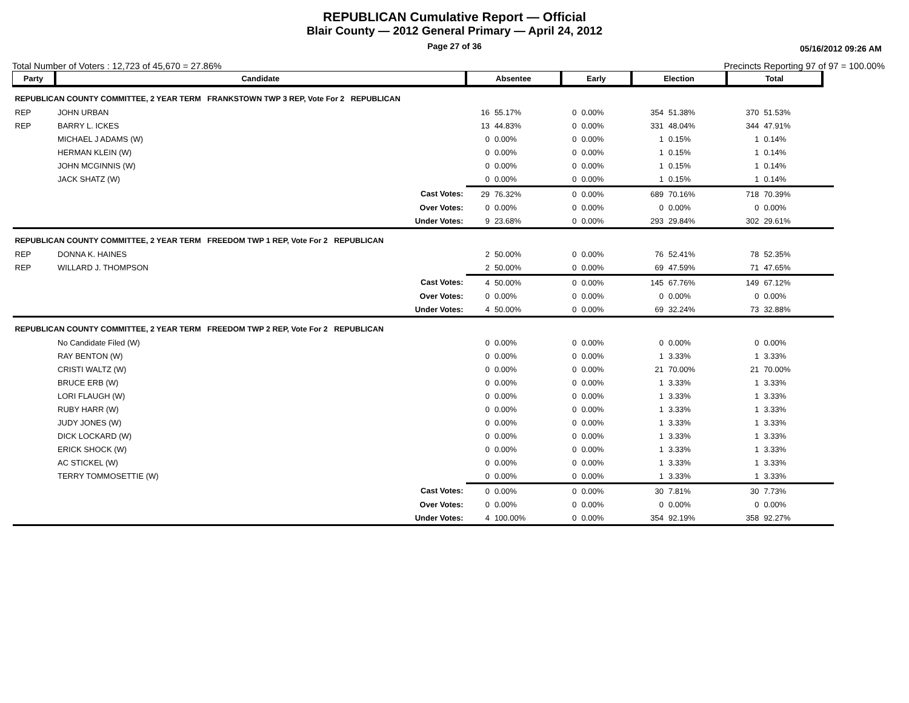REPUBLICAN Cumulative Report — Official
Blair County — 2012 General Primary — April 24, 2012
Page 27 of 36
05/16/2012 09:26 AM
Total Number of Voters : 12,723 of 45,670 = 27.86% Precincts Reporting 97 of 97 = 100.00%
| Party | Candidate | Absentee | | Early | | Election | | Total | | |
| --- | --- | --- | --- | --- | --- | --- | --- | --- | --- | --- |
| REPUBLICAN COUNTY COMMITTEE, 2 YEAR TERM FRANKSTOWN TWP 3 REP, Vote For 2 REPUBLICAN | | | | | | | | | | |
| REP | JOHN URBAN | 16 | 55.17% | 0 | 0.00% | 354 | 51.38% | 370 | 51.53% | |
| REP | BARRY L. ICKES | 13 | 44.83% | 0 | 0.00% | 331 | 48.04% | 344 | 47.91% | |
| | MICHAEL J ADAMS (W) | 0 | 0.00% | 0 | 0.00% | 1 | 0.15% | 1 | 0.14% | |
| | HERMAN KLEIN (W) | 0 | 0.00% | 0 | 0.00% | 1 | 0.15% | 1 | 0.14% | |
| | JOHN MCGINNIS (W) | 0 | 0.00% | 0 | 0.00% | 1 | 0.15% | 1 | 0.14% | |
| | JACK SHATZ (W) | 0 | 0.00% | 0 | 0.00% | 1 | 0.15% | 1 | 0.14% | |
| | Cast Votes: | 29 | 76.32% | 0 | 0.00% | 689 | 70.16% | 718 | 70.39% | |
| | Over Votes: | 0 | 0.00% | 0 | 0.00% | 0 | 0.00% | 0 | 0.00% | |
| | Under Votes: | 9 | 23.68% | 0 | 0.00% | 293 | 29.84% | 302 | 29.61% | |
| REPUBLICAN COUNTY COMMITTEE, 2 YEAR TERM FREEDOM TWP 1 REP, Vote For 2 REPUBLICAN | | | | | | | | | | |
| REP | DONNA K. HAINES | 2 | 50.00% | 0 | 0.00% | 76 | 52.41% | 78 | 52.35% | |
| REP | WILLARD J. THOMPSON | 2 | 50.00% | 0 | 0.00% | 69 | 47.59% | 71 | 47.65% | |
| | Cast Votes: | 4 | 50.00% | 0 | 0.00% | 145 | 67.76% | 149 | 67.12% | |
| | Over Votes: | 0 | 0.00% | 0 | 0.00% | 0 | 0.00% | 0 | 0.00% | |
| | Under Votes: | 4 | 50.00% | 0 | 0.00% | 69 | 32.24% | 73 | 32.88% | |
| REPUBLICAN COUNTY COMMITTEE, 2 YEAR TERM FREEDOM TWP 2 REP, Vote For 2 REPUBLICAN | | | | | | | | | | |
| | No Candidate Filed (W) | 0 | 0.00% | 0 | 0.00% | 0 | 0.00% | 0 | 0.00% | |
| | RAY BENTON (W) | 0 | 0.00% | 0 | 0.00% | 1 | 3.33% | 1 | 3.33% | |
| | CRISTI WALTZ (W) | 0 | 0.00% | 0 | 0.00% | 21 | 70.00% | 21 | 70.00% | |
| | BRUCE ERB (W) | 0 | 0.00% | 0 | 0.00% | 1 | 3.33% | 1 | 3.33% | |
| | LORI FLAUGH (W) | 0 | 0.00% | 0 | 0.00% | 1 | 3.33% | 1 | 3.33% | |
| | RUBY HARR (W) | 0 | 0.00% | 0 | 0.00% | 1 | 3.33% | 1 | 3.33% | |
| | JUDY JONES (W) | 0 | 0.00% | 0 | 0.00% | 1 | 3.33% | 1 | 3.33% | |
| | DICK LOCKARD (W) | 0 | 0.00% | 0 | 0.00% | 1 | 3.33% | 1 | 3.33% | |
| | ERICK SHOCK (W) | 0 | 0.00% | 0 | 0.00% | 1 | 3.33% | 1 | 3.33% | |
| | AC STICKEL (W) | 0 | 0.00% | 0 | 0.00% | 1 | 3.33% | 1 | 3.33% | |
| | TERRY TOMMOSETTIE (W) | 0 | 0.00% | 0 | 0.00% | 1 | 3.33% | 1 | 3.33% | |
| | Cast Votes: | 0 | 0.00% | 0 | 0.00% | 30 | 7.81% | 30 | 7.73% | |
| | Over Votes: | 0 | 0.00% | 0 | 0.00% | 0 | 0.00% | 0 | 0.00% | |
| | Under Votes: | 4 | 100.00% | 0 | 0.00% | 354 | 92.19% | 358 | 92.27% | |